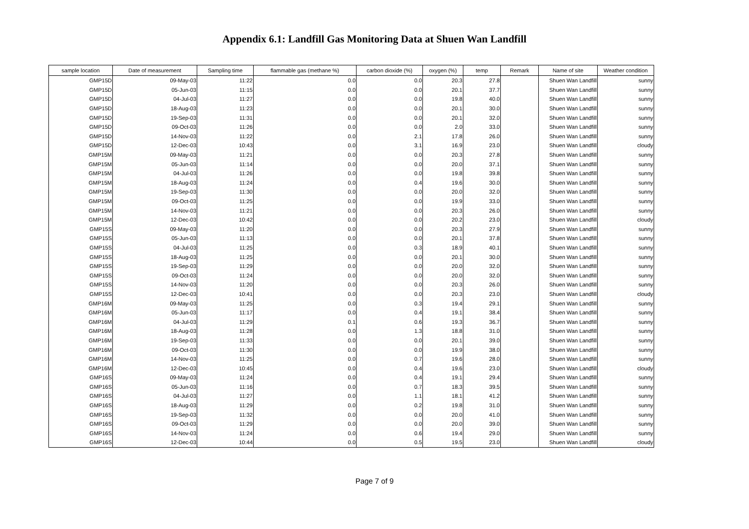Appendix 6.1: Landfill Gas Monitoring Data at Shuen Wan Landfill
| sample location | Date of measurement | Sampling time | flammable gas (methane %) | carbon dioxide (%) | oxygen (%) | temp | Remark | Name of site | Weather condition |
| --- | --- | --- | --- | --- | --- | --- | --- | --- | --- |
| GMP15D | 09-May-03 | 11:22 | 0.0 | 0.0 | 20.3 | 27.8 | | Shuen Wan Landfill | sunny |
| GMP15D | 05-Jun-03 | 11:15 | 0.0 | 0.0 | 20.1 | 37.7 | | Shuen Wan Landfill | sunny |
| GMP15D | 04-Jul-03 | 11:27 | 0.0 | 0.0 | 19.8 | 40.0 | | Shuen Wan Landfill | sunny |
| GMP15D | 18-Aug-03 | 11:23 | 0.0 | 0.0 | 20.1 | 30.0 | | Shuen Wan Landfill | sunny |
| GMP15D | 19-Sep-03 | 11:31 | 0.0 | 0.0 | 20.1 | 32.0 | | Shuen Wan Landfill | sunny |
| GMP15D | 09-Oct-03 | 11:26 | 0.0 | 0.0 | 2.0 | 33.0 | | Shuen Wan Landfill | sunny |
| GMP15D | 14-Nov-03 | 11:22 | 0.0 | 2.1 | 17.8 | 26.0 | | Shuen Wan Landfill | sunny |
| GMP15D | 12-Dec-03 | 10:43 | 0.0 | 3.1 | 16.9 | 23.0 | | Shuen Wan Landfill | cloudy |
| GMP15M | 09-May-03 | 11:21 | 0.0 | 0.0 | 20.3 | 27.8 | | Shuen Wan Landfill | sunny |
| GMP15M | 05-Jun-03 | 11:14 | 0.0 | 0.0 | 20.0 | 37.1 | | Shuen Wan Landfill | sunny |
| GMP15M | 04-Jul-03 | 11:26 | 0.0 | 0.0 | 19.8 | 39.8 | | Shuen Wan Landfill | sunny |
| GMP15M | 18-Aug-03 | 11:24 | 0.0 | 0.4 | 19.6 | 30.0 | | Shuen Wan Landfill | sunny |
| GMP15M | 19-Sep-03 | 11:30 | 0.0 | 0.0 | 20.0 | 32.0 | | Shuen Wan Landfill | sunny |
| GMP15M | 09-Oct-03 | 11:25 | 0.0 | 0.0 | 19.9 | 33.0 | | Shuen Wan Landfill | sunny |
| GMP15M | 14-Nov-03 | 11:21 | 0.0 | 0.0 | 20.3 | 26.0 | | Shuen Wan Landfill | sunny |
| GMP15M | 12-Dec-03 | 10:42 | 0.0 | 0.0 | 20.2 | 23.0 | | Shuen Wan Landfill | cloudy |
| GMP15S | 09-May-03 | 11:20 | 0.0 | 0.0 | 20.3 | 27.9 | | Shuen Wan Landfill | sunny |
| GMP15S | 05-Jun-03 | 11:13 | 0.0 | 0.0 | 20.1 | 37.8 | | Shuen Wan Landfill | sunny |
| GMP15S | 04-Jul-03 | 11:25 | 0.0 | 0.3 | 18.9 | 40.1 | | Shuen Wan Landfill | sunny |
| GMP15S | 18-Aug-03 | 11:25 | 0.0 | 0.0 | 20.1 | 30.0 | | Shuen Wan Landfill | sunny |
| GMP15S | 19-Sep-03 | 11:29 | 0.0 | 0.0 | 20.0 | 32.0 | | Shuen Wan Landfill | sunny |
| GMP15S | 09-Oct-03 | 11:24 | 0.0 | 0.0 | 20.0 | 32.0 | | Shuen Wan Landfill | sunny |
| GMP15S | 14-Nov-03 | 11:20 | 0.0 | 0.0 | 20.3 | 26.0 | | Shuen Wan Landfill | sunny |
| GMP15S | 12-Dec-03 | 10:41 | 0.0 | 0.0 | 20.3 | 23.0 | | Shuen Wan Landfill | cloudy |
| GMP16M | 09-May-03 | 11:25 | 0.0 | 0.3 | 19.4 | 29.1 | | Shuen Wan Landfill | sunny |
| GMP16M | 05-Jun-03 | 11:17 | 0.0 | 0.4 | 19.1 | 38.4 | | Shuen Wan Landfill | sunny |
| GMP16M | 04-Jul-03 | 11:29 | 0.1 | 0.6 | 19.3 | 36.7 | | Shuen Wan Landfill | sunny |
| GMP16M | 18-Aug-03 | 11:28 | 0.0 | 1.3 | 18.8 | 31.0 | | Shuen Wan Landfill | sunny |
| GMP16M | 19-Sep-03 | 11:33 | 0.0 | 0.0 | 20.1 | 39.0 | | Shuen Wan Landfill | sunny |
| GMP16M | 09-Oct-03 | 11:30 | 0.0 | 0.0 | 19.9 | 38.0 | | Shuen Wan Landfill | sunny |
| GMP16M | 14-Nov-03 | 11:25 | 0.0 | 0.7 | 19.6 | 28.0 | | Shuen Wan Landfill | sunny |
| GMP16M | 12-Dec-03 | 10:45 | 0.0 | 0.4 | 19.6 | 23.0 | | Shuen Wan Landfill | cloudy |
| GMP16S | 09-May-03 | 11:24 | 0.0 | 0.4 | 19.1 | 29.4 | | Shuen Wan Landfill | sunny |
| GMP16S | 05-Jun-03 | 11:16 | 0.0 | 0.7 | 18.3 | 39.5 | | Shuen Wan Landfill | sunny |
| GMP16S | 04-Jul-03 | 11:27 | 0.0 | 1.1 | 18.1 | 41.2 | | Shuen Wan Landfill | sunny |
| GMP16S | 18-Aug-03 | 11:29 | 0.0 | 0.2 | 19.8 | 31.0 | | Shuen Wan Landfill | sunny |
| GMP16S | 19-Sep-03 | 11:32 | 0.0 | 0.0 | 20.0 | 41.0 | | Shuen Wan Landfill | sunny |
| GMP16S | 09-Oct-03 | 11:29 | 0.0 | 0.0 | 20.0 | 39.0 | | Shuen Wan Landfill | sunny |
| GMP16S | 14-Nov-03 | 11:24 | 0.0 | 0.6 | 19.4 | 29.0 | | Shuen Wan Landfill | sunny |
| GMP16S | 12-Dec-03 | 10:44 | 0.0 | 0.5 | 19.5 | 23.0 | | Shuen Wan Landfill | cloudy |
Page 7 of 9